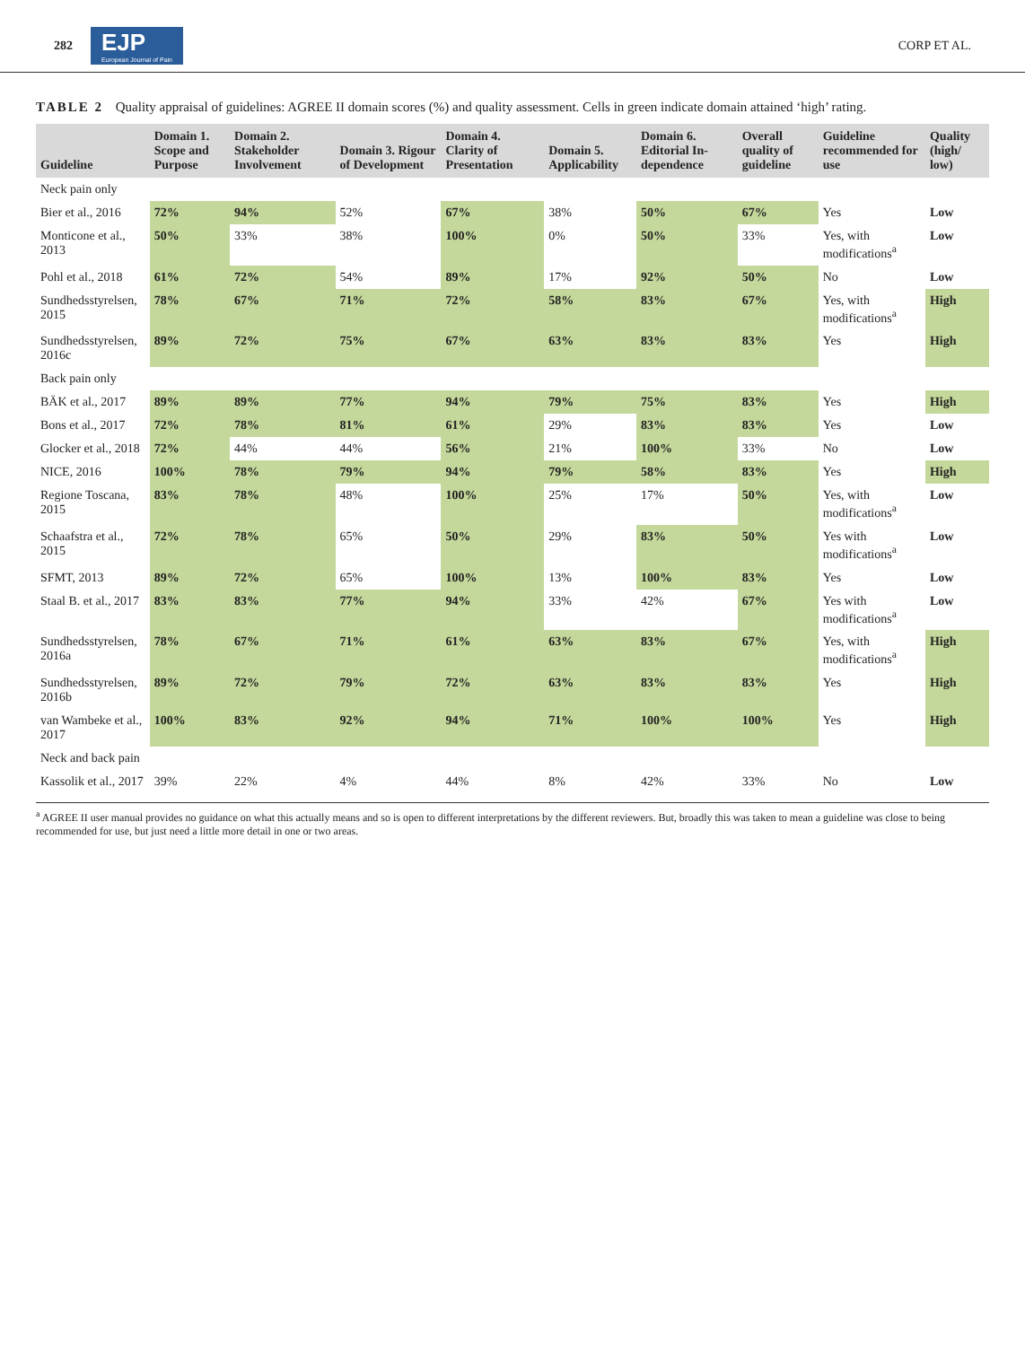282 EJP
European Journal of Pain CORP ET AL.
TABLE 2 Quality appraisal of guidelines: AGREE II domain scores (%) and quality assessment. Cells in green indicate domain attained ‘high’ rating.
| Guideline | Domain 1. Scope and Purpose | Domain 2. Stakeholder Involvement | Domain 3. Rigour of Development | Domain 4. Clarity of Presentation | Domain 5. Applicability | Domain 6. Editorial In-dependence | Overall quality of guideline | Guideline recommended for use | Quality (high/ low) |
| --- | --- | --- | --- | --- | --- | --- | --- | --- | --- |
| Neck pain only | | | | | | | | | |
| Bier et al., 2016 | 72% | 94% | 52% | 67% | 38% | 50% | 67% | Yes | Low |
| Monticone et al., 2013 | 50% | 33% | 38% | 100% | 0% | 50% | 33% | Yes, with modifications<sup>a</sup> | Low |
| Pohl et al., 2018 | 61% | 72% | 54% | 89% | 17% | 92% | 50% | No | Low |
| Sundhedsstyrelsen, 2015 | 78% | 67% | 71% | 72% | 58% | 83% | 67% | Yes, with modifications<sup>a</sup> | High |
| Sundhedsstyrelsen, 2016c | 89% | 72% | 75% | 67% | 63% | 83% | 83% | Yes | High |
| Back pain only | | | | | | | | | |
| BÄK et al., 2017 | 89% | 89% | 77% | 94% | 79% | 75% | 83% | Yes | High |
| Bons et al., 2017 | 72% | 78% | 81% | 61% | 29% | 83% | 83% | Yes | Low |
| Glocker et al., 2018 | 72% | 44% | 44% | 56% | 21% | 100% | 33% | No | Low |
| NICE, 2016 | 100% | 78% | 79% | 94% | 79% | 58% | 83% | Yes | High |
| Regione Toscana, 2015 | 83% | 78% | 48% | 100% | 25% | 17% | 50% | Yes, with modifications<sup>a</sup> | Low |
| Schaafstra et al., 2015 | 72% | 78% | 65% | 50% | 29% | 83% | 50% | Yes with modifications<sup>a</sup> | Low |
| SFMT, 2013 | 89% | 72% | 65% | 100% | 13% | 100% | 83% | Yes | Low |
| Staal B. et al., 2017 | 83% | 83% | 77% | 94% | 33% | 42% | 67% | Yes with modifications<sup>a</sup> | Low |
| Sundhedsstyrelsen, 2016a | 78% | 67% | 71% | 61% | 63% | 83% | 67% | Yes, with modifications<sup>a</sup> | High |
| Sundhedsstyrelsen, 2016b | 89% | 72% | 79% | 72% | 63% | 83% | 83% | Yes | High |
| van Wambeke et al., 2017 | 100% | 83% | 92% | 94% | 71% | 100% | 100% | Yes | High |
| Neck and back pain | | | | | | | | | |
| Kassolik et al., 2017 | 39% | 22% | 4% | 44% | 8% | 42% | 33% | No | Low |
<sup>a</sup> AGREE II user manual provides no guidance on what this actually means and so is open to different interpretations by the different reviewers. But, broadly this was taken to mean a guideline was close to being recommended for use, but just need a little more detail in one or two areas.